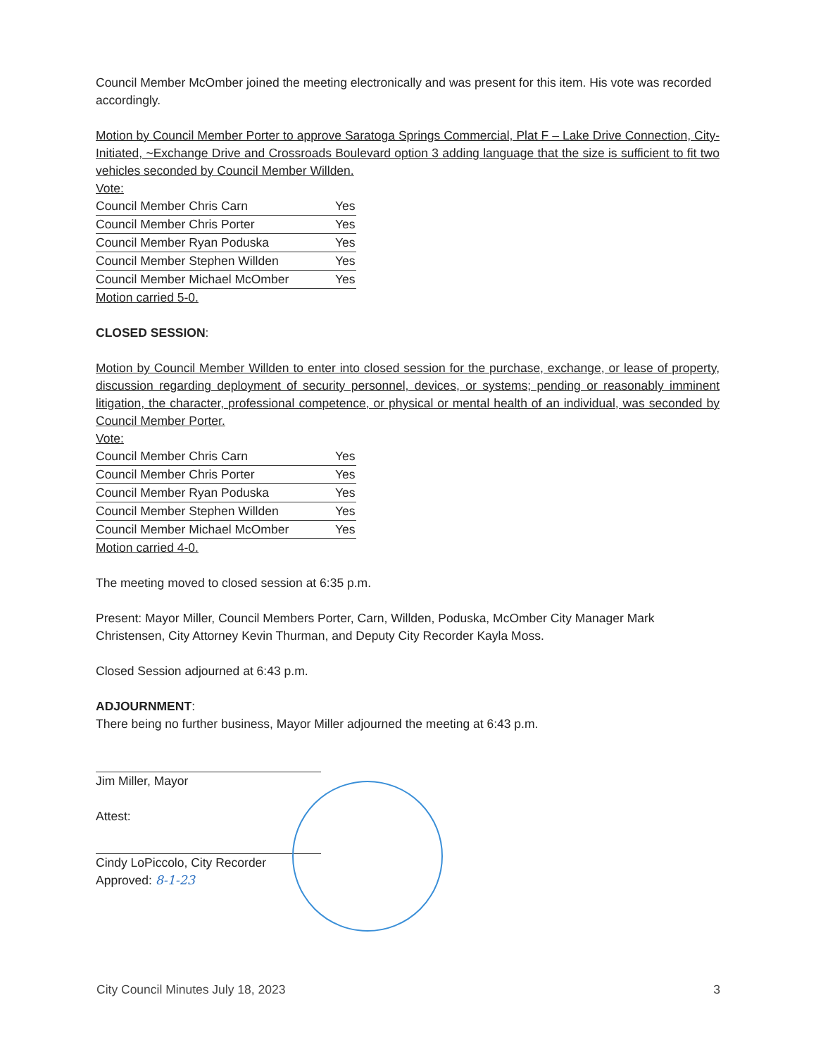Council Member McOmber joined the meeting electronically and was present for this item. His vote was recorded accordingly.
Motion by Council Member Porter to approve Saratoga Springs Commercial, Plat F – Lake Drive Connection, City-Initiated, ~Exchange Drive and Crossroads Boulevard option 3 adding language that the size is sufficient to fit two vehicles seconded by Council Member Willden.
Vote:
| Council Member Chris Carn | Yes |
| Council Member Chris Porter | Yes |
| Council Member Ryan Poduska | Yes |
| Council Member Stephen Willden | Yes |
| Council Member Michael McOmber | Yes |
Motion carried 5-0.
CLOSED SESSION:
Motion by Council Member Willden to enter into closed session for the purchase, exchange, or lease of property, discussion regarding deployment of security personnel, devices, or systems; pending or reasonably imminent litigation, the character, professional competence, or physical or mental health of an individual, was seconded by Council Member Porter.
Vote:
| Council Member Chris Carn | Yes |
| Council Member Chris Porter | Yes |
| Council Member Ryan Poduska | Yes |
| Council Member Stephen Willden | Yes |
| Council Member Michael McOmber | Yes |
Motion carried 4-0.
The meeting moved to closed session at 6:35 p.m.
Present: Mayor Miller, Council Members Porter, Carn, Willden, Poduska, McOmber City Manager Mark Christensen, City Attorney Kevin Thurman, and Deputy City Recorder Kayla Moss.
Closed Session adjourned at 6:43 p.m.
ADJOURNMENT:
There being no further business, Mayor Miller adjourned the meeting at 6:43 p.m.
Jim Miller, Mayor
Attest:
Cindy LoPiccolo, City Recorder
Approved: 8-1-23
City Council Minutes July 18, 2023 3